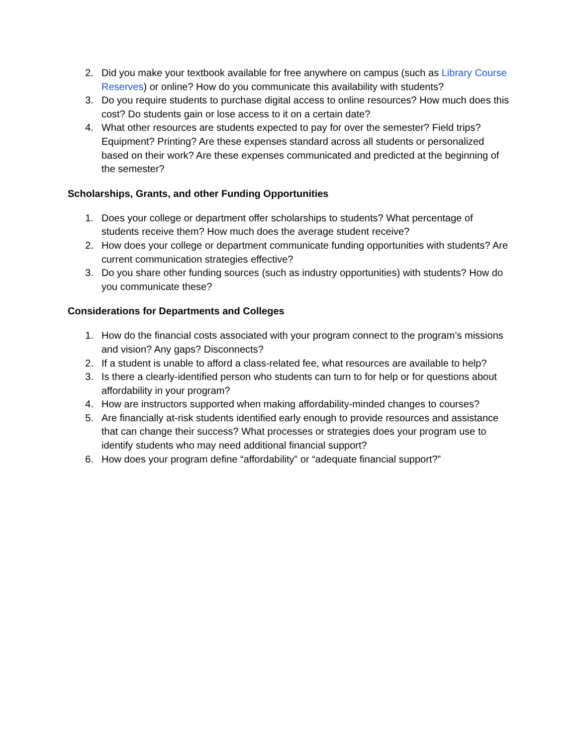2. Did you make your textbook available for free anywhere on campus (such as Library Course Reserves) or online? How do you communicate this availability with students?
3. Do you require students to purchase digital access to online resources? How much does this cost? Do students gain or lose access to it on a certain date?
4. What other resources are students expected to pay for over the semester? Field trips? Equipment? Printing? Are these expenses standard across all students or personalized based on their work? Are these expenses communicated and predicted at the beginning of the semester?
Scholarships, Grants, and other Funding Opportunities
1. Does your college or department offer scholarships to students? What percentage of students receive them? How much does the average student receive?
2. How does your college or department communicate funding opportunities with students? Are current communication strategies effective?
3. Do you share other funding sources (such as industry opportunities) with students? How do you communicate these?
Considerations for Departments and Colleges
1. How do the financial costs associated with your program connect to the program’s missions and vision? Any gaps? Disconnects?
2. If a student is unable to afford a class-related fee, what resources are available to help?
3. Is there a clearly-identified person who students can turn to for help or for questions about affordability in your program?
4. How are instructors supported when making affordability-minded changes to courses?
5. Are financially at-risk students identified early enough to provide resources and assistance that can change their success? What processes or strategies does your program use to identify students who may need additional financial support?
6. How does your program define “affordability” or “adequate financial support?”